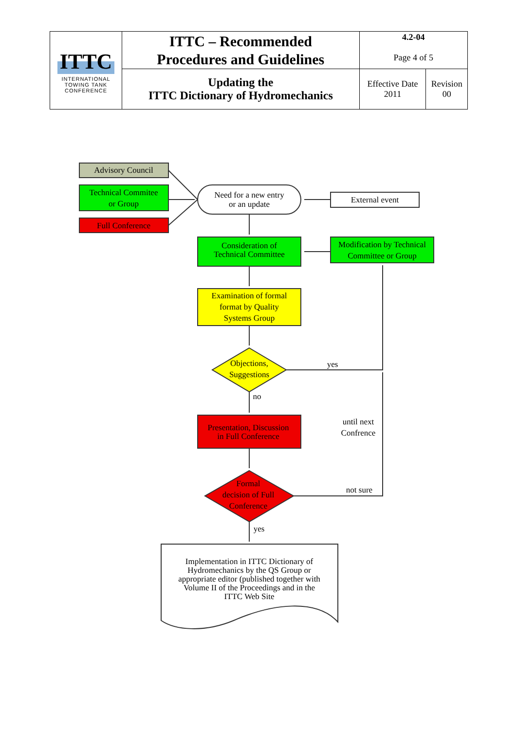| ITTC INTERNATIONAL TOWING TANK CONFERENCE | ITTC – Recommended Procedures and Guidelines | 4.2-04 Page 4 of 5 | |
| | Updating the ITTC Dictionary of Hydromechanics | Effective Date 2011 | Revision 00 |
Advisory Council
Technical Commitee
or Group
Full Conference
Need for a new entry
or an update
External event
Consideration of
Technical Committee
Modification by Technical
Committee or Group
Examination of formal
format by Quality
Systems Group
Objections,
Suggestions
yes
no
Presentation, Discussion
in Full Conference
until next
Confrence
Formal
decision of Full
Conference
not sure
yes
Implementation in ITTC Dictionary of
Hydromechanics by the QS Group or
appropriate editor (published together with
Volume II of the Proceedings and in the
ITTC Web Site